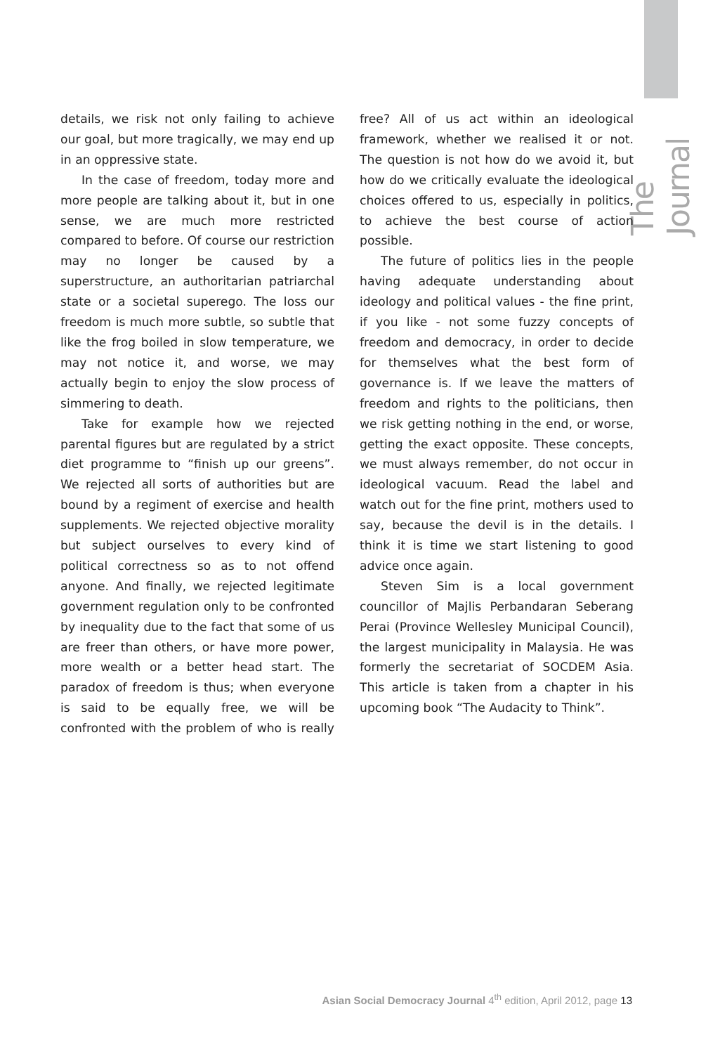The Journal
details, we risk not only failing to achieve our goal, but more tragically, we may end up in an oppressive state.
In the case of freedom, today more and more people are talking about it, but in one sense, we are much more restricted compared to before. Of course our restriction may no longer be caused by a superstructure, an authoritarian patriarchal state or a societal superego. The loss our freedom is much more subtle, so subtle that like the frog boiled in slow temperature, we may not notice it, and worse, we may actually begin to enjoy the slow process of simmering to death.
Take for example how we rejected parental figures but are regulated by a strict diet programme to “finish up our greens”. We rejected all sorts of authorities but are bound by a regiment of exercise and health supplements. We rejected objective morality but subject ourselves to every kind of political correctness so as to not offend anyone. And finally, we rejected legitimate government regulation only to be confronted by inequality due to the fact that some of us are freer than others, or have more power, more wealth or a better head start. The paradox of freedom is thus; when everyone is said to be equally free, we will be confronted with the problem of who is really free? All of us act within an ideological framework, whether we realised it or not. The question is not how do we avoid it, but how do we critically evaluate the ideological choices offered to us, especially in politics, to achieve the best course of action possible.
The future of politics lies in the people having adequate understanding about ideology and political values - the fine print, if you like - not some fuzzy concepts of freedom and democracy, in order to decide for themselves what the best form of governance is. If we leave the matters of freedom and rights to the politicians, then we risk getting nothing in the end, or worse, getting the exact opposite. These concepts, we must always remember, do not occur in ideological vacuum. Read the label and watch out for the fine print, mothers used to say, because the devil is in the details. I think it is time we start listening to good advice once again.
Steven Sim is a local government councillor of Majlis Perbandaran Seberang Perai (Province Wellesley Municipal Council), the largest municipality in Malaysia. He was formerly the secretariat of SOCDEM Asia. This article is taken from a chapter in his upcoming book “The Audacity to Think”.
Asian Social Democracy Journal 4<sup>th</sup> edition, April 2012, page 13